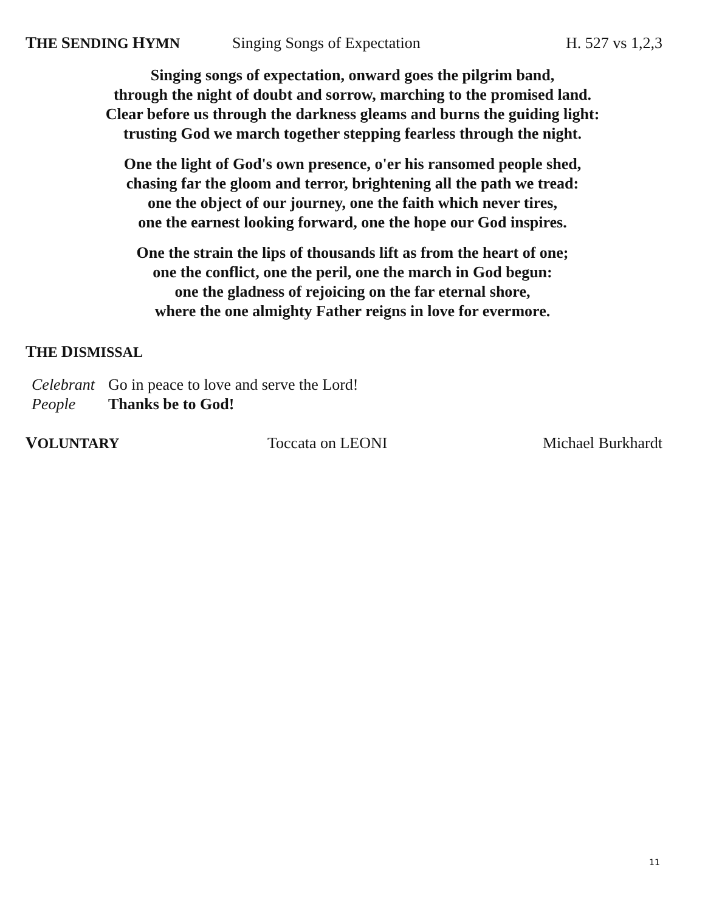THE SENDING HYMN Singing Songs of Expectation H. 527 vs 1,2,3
Singing songs of expectation, onward goes the pilgrim band,
through the night of doubt and sorrow, marching to the promised land.
Clear before us through the darkness gleams and burns the guiding light:
trusting God we march together stepping fearless through the night.
One the light of God's own presence, o'er his ransomed people shed,
chasing far the gloom and terror, brightening all the path we tread:
one the object of our journey, one the faith which never tires,
one the earnest looking forward, one the hope our God inspires.
One the strain the lips of thousands lift as from the heart of one;
one the conflict, one the peril, one the march in God begun:
one the gladness of rejoicing on the far eternal shore,
where the one almighty Father reigns in love for evermore.
THE DISMISSAL
Celebrant Go in peace to love and serve the Lord!
People Thanks be to God!
VOLUNTARY Toccata on LEONI Michael Burkhardt
11